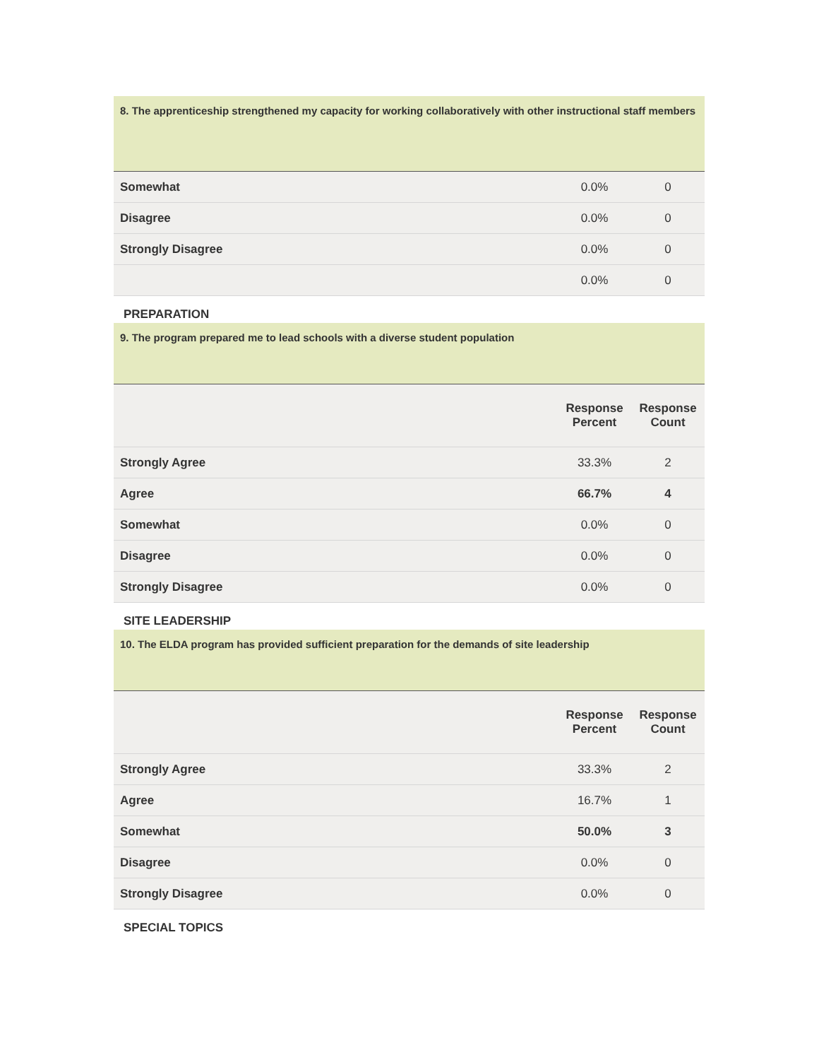| 8. The apprenticeship strengthened my capacity for working collaboratively with other instructional staff members | | |
| --- | --- | --- |
| Somewhat | 0.0% | 0 |
| Disagree | 0.0% | 0 |
| Strongly Disagree | 0.0% | 0 |
| | 0.0% | 0 |
PREPARATION
| 9. The program prepared me to lead schools with a diverse student population | | |
| --- | --- | --- |
| | Response Percent | Response Count |
| Strongly Agree | 33.3% | 2 |
| Agree | 66.7% | 4 |
| Somewhat | 0.0% | 0 |
| Disagree | 0.0% | 0 |
| Strongly Disagree | 0.0% | 0 |
SITE LEADERSHIP
| 10. The ELDA program has provided sufficient preparation for the demands of site leadership | | |
| --- | --- | --- |
| | Response Percent | Response Count |
| Strongly Agree | 33.3% | 2 |
| Agree | 16.7% | 1 |
| Somewhat | 50.0% | 3 |
| Disagree | 0.0% | 0 |
| Strongly Disagree | 0.0% | 0 |
SPECIAL TOPICS